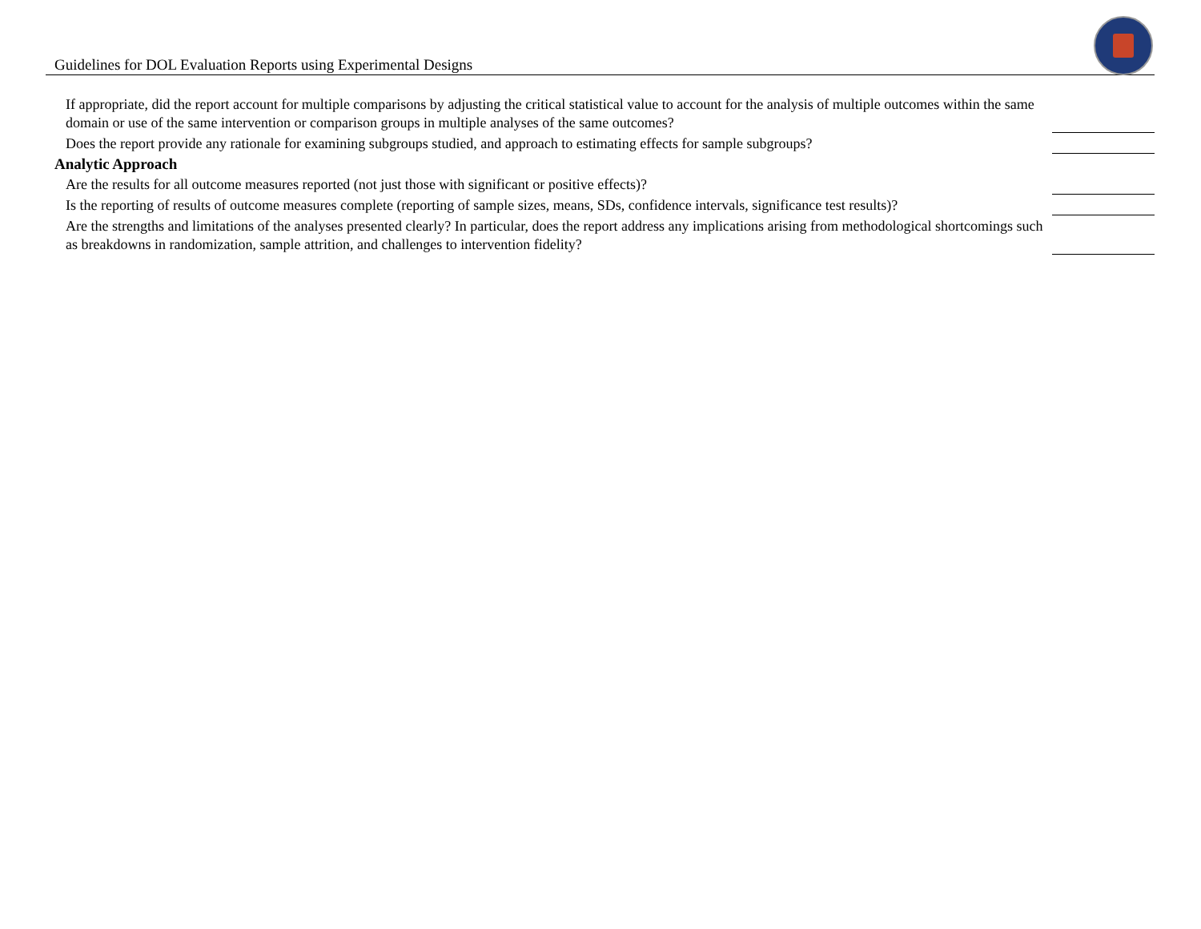Guidelines for DOL Evaluation Reports using Experimental Designs
If appropriate, did the report account for multiple comparisons by adjusting the critical statistical value to account for the analysis of multiple outcomes within the same domain or use of the same intervention or comparison groups in multiple analyses of the same outcomes?
Does the report provide any rationale for examining subgroups studied, and approach to estimating effects for sample subgroups?
Analytic Approach
Are the results for all outcome measures reported (not just those with significant or positive effects)?
Is the reporting of results of outcome measures complete (reporting of sample sizes, means, SDs, confidence intervals, significance test results)?
Are the strengths and limitations of the analyses presented clearly? In particular, does the report address any implications arising from methodological shortcomings such as breakdowns in randomization, sample attrition, and challenges to intervention fidelity?